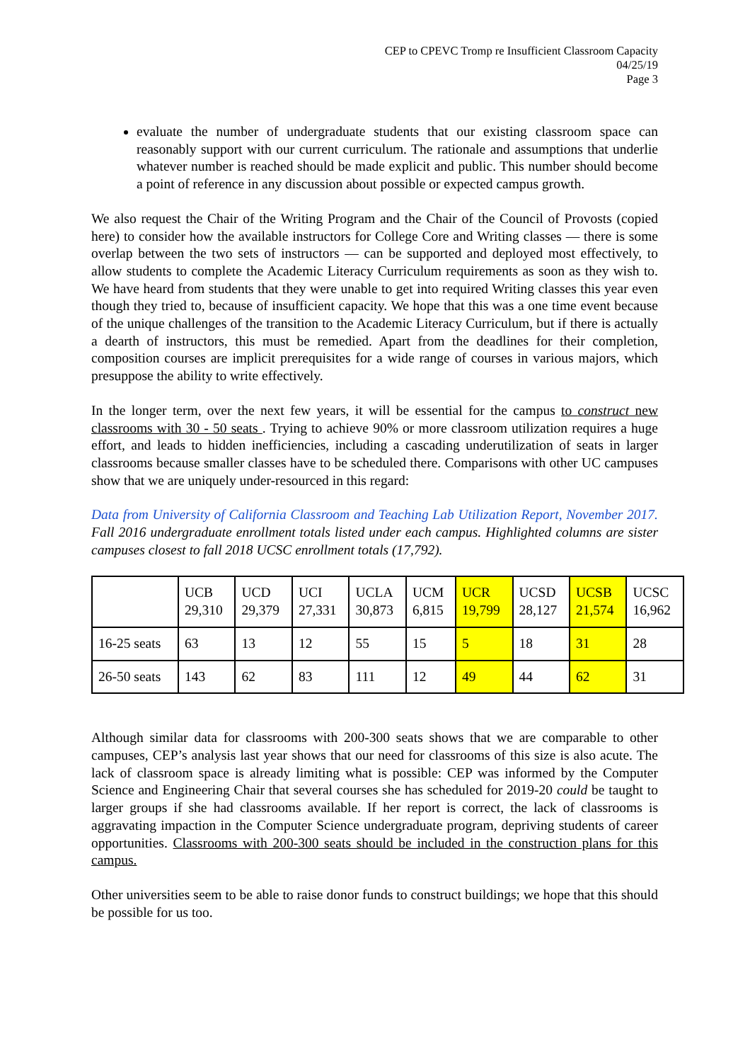CEP to CPEVC Tromp re Insufficient Classroom Capacity
04/25/19
Page 3
evaluate the number of undergraduate students that our existing classroom space can reasonably support with our current curriculum. The rationale and assumptions that underlie whatever number is reached should be made explicit and public. This number should become a point of reference in any discussion about possible or expected campus growth.
We also request the Chair of the Writing Program and the Chair of the Council of Provosts (copied here) to consider how the available instructors for College Core and Writing classes — there is some overlap between the two sets of instructors — can be supported and deployed most effectively, to allow students to complete the Academic Literacy Curriculum requirements as soon as they wish to. We have heard from students that they were unable to get into required Writing classes this year even though they tried to, because of insufficient capacity. We hope that this was a one time event because of the unique challenges of the transition to the Academic Literacy Curriculum, but if there is actually a dearth of instructors, this must be remedied. Apart from the deadlines for their completion, composition courses are implicit prerequisites for a wide range of courses in various majors, which presuppose the ability to write effectively.
In the longer term, over the next few years, it will be essential for the campus to construct new classrooms with 30 - 50 seats . Trying to achieve 90% or more classroom utilization requires a huge effort, and leads to hidden inefficiencies, including a cascading underutilization of seats in larger classrooms because smaller classes have to be scheduled there. Comparisons with other UC campuses show that we are uniquely under-resourced in this regard:
Data from University of California Classroom and Teaching Lab Utilization Report, November 2017. Fall 2016 undergraduate enrollment totals listed under each campus. Highlighted columns are sister campuses closest to fall 2018 UCSC enrollment totals (17,792).
| | UCB 29,310 | UCD 29,379 | UCI 27,331 | UCLA 30,873 | UCM 6,815 | UCR 19,799 | UCSD 28,127 | UCSB 21,574 | UCSC 16,962 |
| 16-25 seats | 63 | 13 | 12 | 55 | 15 | 5 | 18 | 31 | 28 |
| 26-50 seats | 143 | 62 | 83 | 111 | 12 | 49 | 44 | 62 | 31 |
Although similar data for classrooms with 200-300 seats shows that we are comparable to other campuses, CEP’s analysis last year shows that our need for classrooms of this size is also acute. The lack of classroom space is already limiting what is possible: CEP was informed by the Computer Science and Engineering Chair that several courses she has scheduled for 2019-20 could be taught to larger groups if she had classrooms available. If her report is correct, the lack of classrooms is aggravating impaction in the Computer Science undergraduate program, depriving students of career opportunities. Classrooms with 200-300 seats should be included in the construction plans for this campus.
Other universities seem to be able to raise donor funds to construct buildings; we hope that this should be possible for us too.